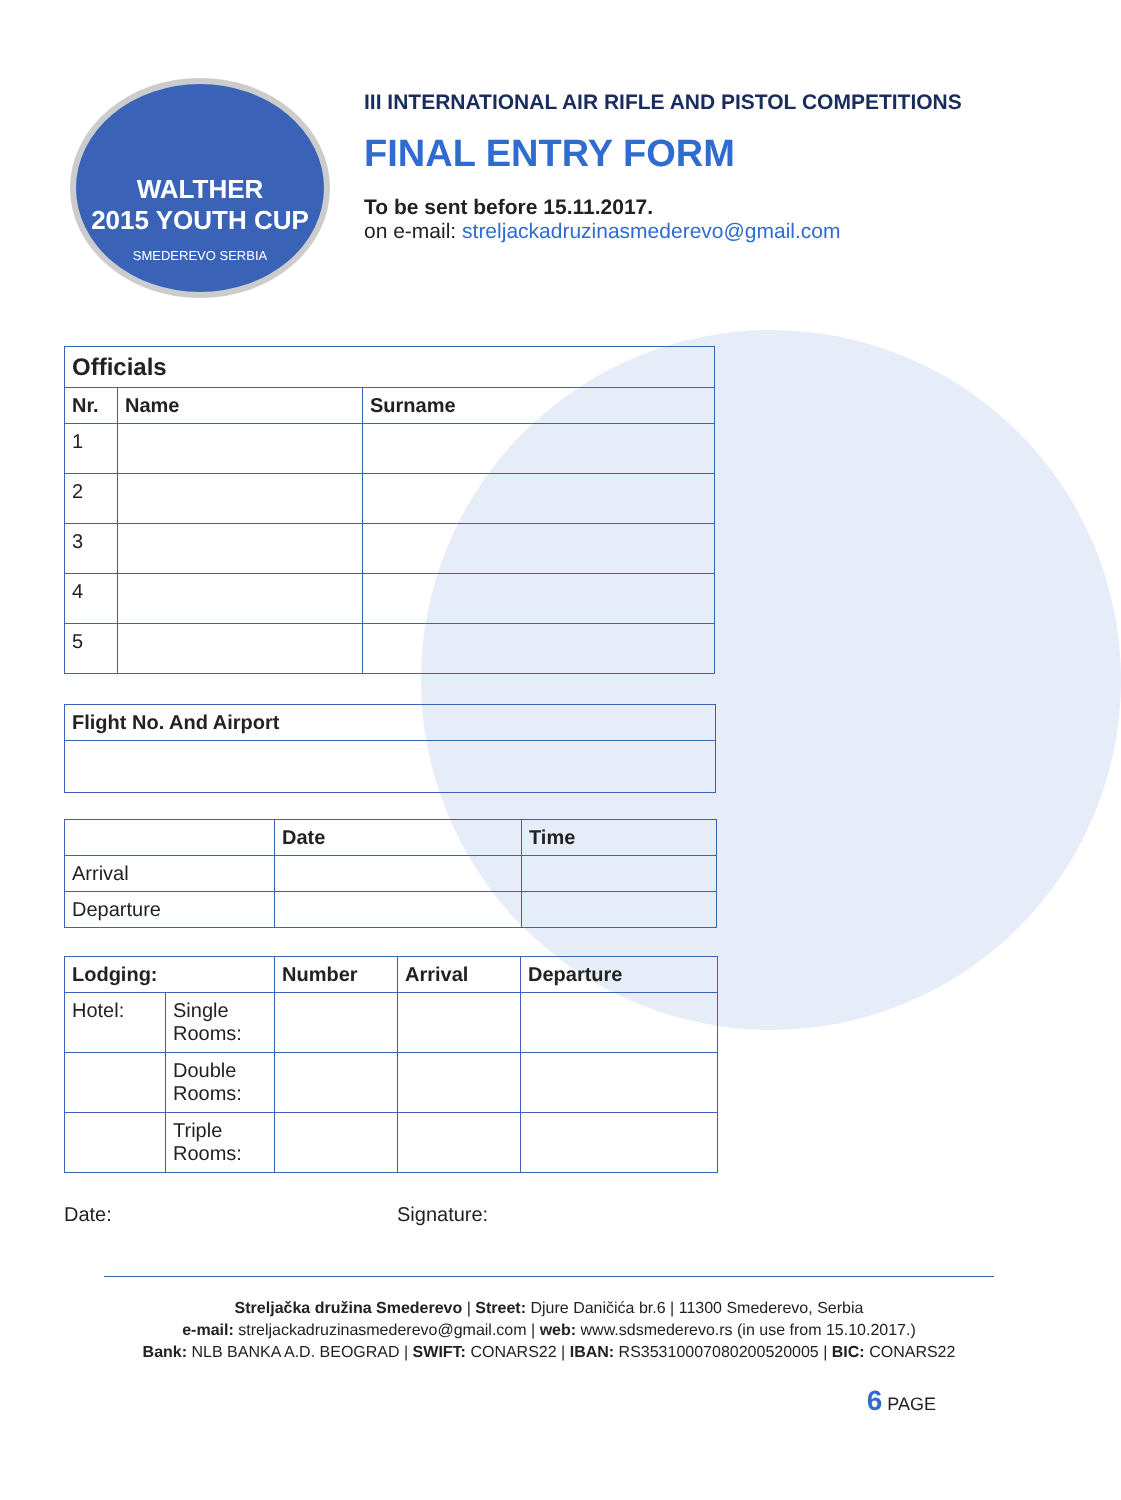WALTHER
2015 YOUTH CUP
SMEDEREVO SERBIA
III INTERNATIONAL AIR RIFLE AND PISTOL COMPETITIONS
FINAL ENTRY FORM
To be sent before 15.11.2017.
on e-mail: streljackadruzinasmederevo@gmail.com
| Officials | | |
| --- | --- | --- |
| Nr. | Name | Surname |
| 1 | | |
| 2 | | |
| 3 | | |
| 4 | | |
| 5 | | |
| Flight No. And Airport |
| --- |
| | Date | Time |
| --- | --- | --- |
| Arrival | | |
| Departure | | |
| Lodging: | | Number | Arrival | Departure |
| --- | --- | --- | --- | --- |
| Hotel: | Single Rooms: | | | |
| | Double Rooms: | | | |
| | Triple Rooms: | | | |
Date: Signature:
Streljačka družina Smederevo | Street: Djure Daničića br.6 | 11300 Smederevo, Serbia
e-mail: streljackadruzinasmederevo@gmail.com | web: www.sdsmederevo.rs (in use from 15.10.2017.)
Bank: NLB BANKA A.D. BEOGRAD | SWIFT: CONARS22 | IBAN: RS35310007080200520005 | BIC: CONARS22
6 PAGE